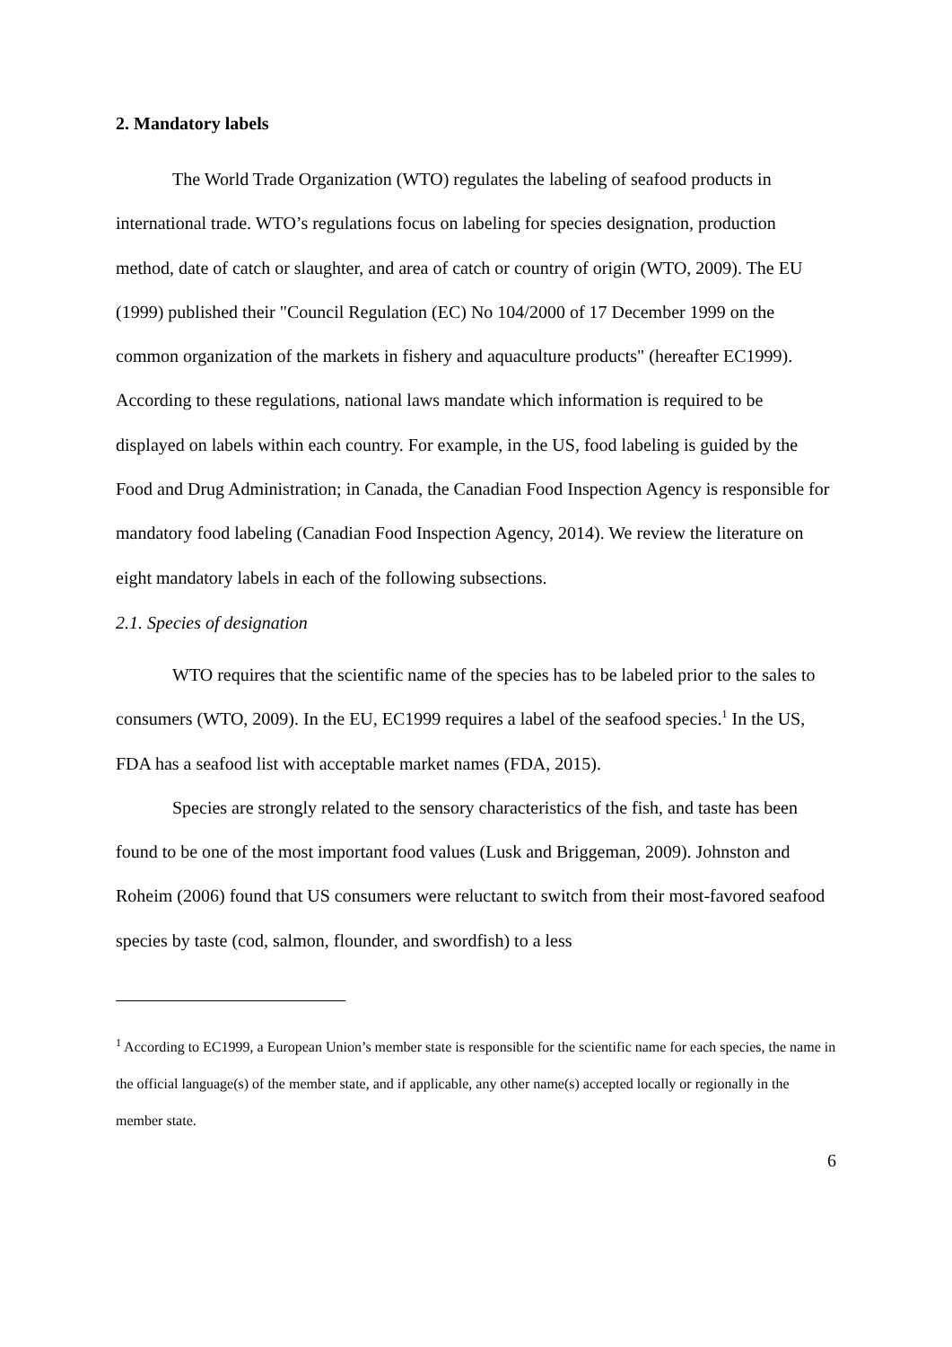2. Mandatory labels
The World Trade Organization (WTO) regulates the labeling of seafood products in international trade. WTO’s regulations focus on labeling for species designation, production method, date of catch or slaughter, and area of catch or country of origin (WTO, 2009). The EU (1999) published their "Council Regulation (EC) No 104/2000 of 17 December 1999 on the common organization of the markets in fishery and aquaculture products" (hereafter EC1999). According to these regulations, national laws mandate which information is required to be displayed on labels within each country. For example, in the US, food labeling is guided by the Food and Drug Administration; in Canada, the Canadian Food Inspection Agency is responsible for mandatory food labeling (Canadian Food Inspection Agency, 2014). We review the literature on eight mandatory labels in each of the following subsections.
2.1. Species of designation
WTO requires that the scientific name of the species has to be labeled prior to the sales to consumers (WTO, 2009). In the EU, EC1999 requires a label of the seafood species.<sup>1</sup> In the US, FDA has a seafood list with acceptable market names (FDA, 2015).
Species are strongly related to the sensory characteristics of the fish, and taste has been found to be one of the most important food values (Lusk and Briggeman, 2009). Johnston and Roheim (2006) found that US consumers were reluctant to switch from their most-favored seafood species by taste (cod, salmon, flounder, and swordfish) to a less
<sup>1</sup> According to EC1999, a European Union’s member state is responsible for the scientific name for each species, the name in the official language(s) of the member state, and if applicable, any other name(s) accepted locally or regionally in the member state.
6